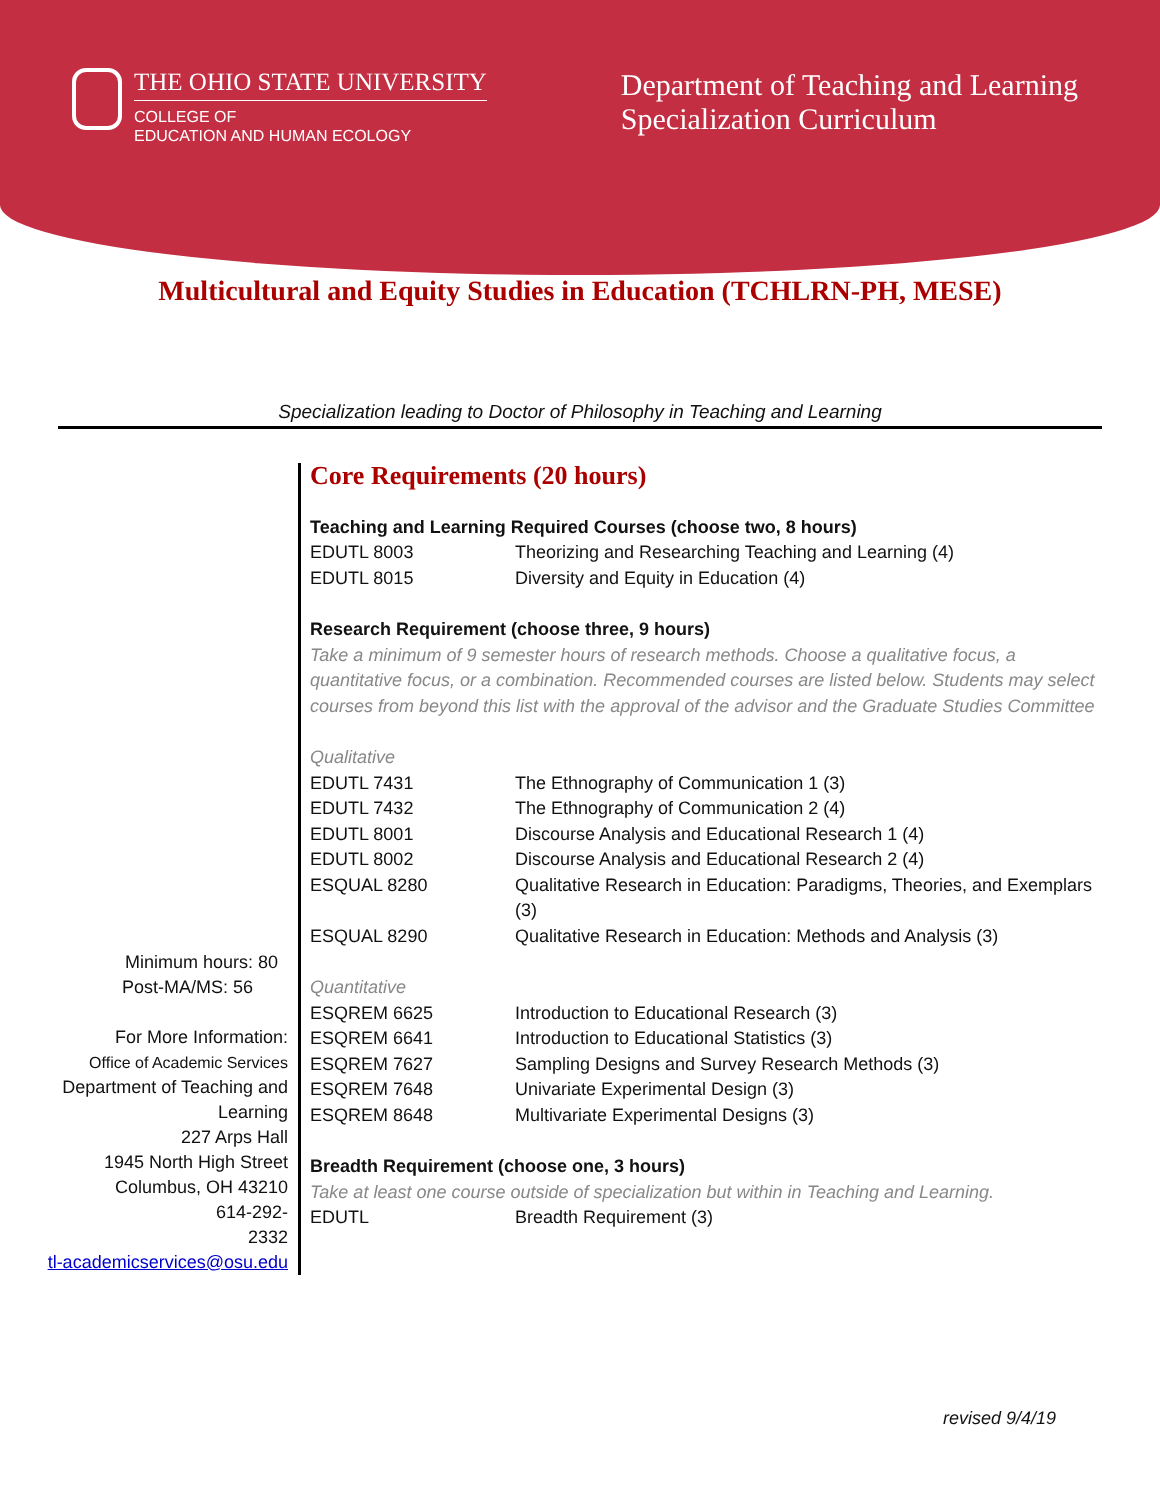THE OHIO STATE UNIVERSITY
COLLEGE OF
EDUCATION AND HUMAN ECOLOGY
Department of Teaching and Learning
Specialization Curriculum
Multicultural and Equity Studies in Education (TCHLRN-PH, MESE)
Specialization leading to Doctor of Philosophy in Teaching and Learning
Minimum hours: 80
Post-MA/MS: 56
For More Information:
Office of Academic Services
Department of Teaching and Learning
227 Arps Hall
1945 North High Street
Columbus, OH 43210
614-292-
2332
tl-academicservices@osu.edu
Core Requirements (20 hours)
Teaching and Learning Required Courses (choose two, 8 hours)
| EDUTL 8003 | Theorizing and Researching Teaching and Learning (4) |
| EDUTL 8015 | Diversity and Equity in Education (4) |
Research Requirement (choose three, 9 hours)
Take a minimum of 9 semester hours of research methods. Choose a qualitative focus, a quantitative focus, or a combination. Recommended courses are listed below. Students may select courses from beyond this list with the approval of the advisor and the Graduate Studies Committee
Qualitative
| EDUTL 7431 | The Ethnography of Communication 1 (3) |
| EDUTL 7432 | The Ethnography of Communication 2 (4) |
| EDUTL 8001 | Discourse Analysis and Educational Research 1 (4) |
| EDUTL 8002 | Discourse Analysis and Educational Research 2 (4) |
| ESQUAL 8280 | Qualitative Research in Education: Paradigms, Theories, and Exemplars (3) |
| ESQUAL 8290 | Qualitative Research in Education: Methods and Analysis (3) |
Quantitative
| ESQREM 6625 | Introduction to Educational Research (3) |
| ESQREM 6641 | Introduction to Educational Statistics (3) |
| ESQREM 7627 | Sampling Designs and Survey Research Methods (3) |
| ESQREM 7648 | Univariate Experimental Design (3) |
| ESQREM 8648 | Multivariate Experimental Designs (3) |
Breadth Requirement (choose one, 3 hours)
Take at least one course outside of specialization but within in Teaching and Learning.
| EDUTL | Breadth Requirement (3) |
revised 9/4/19